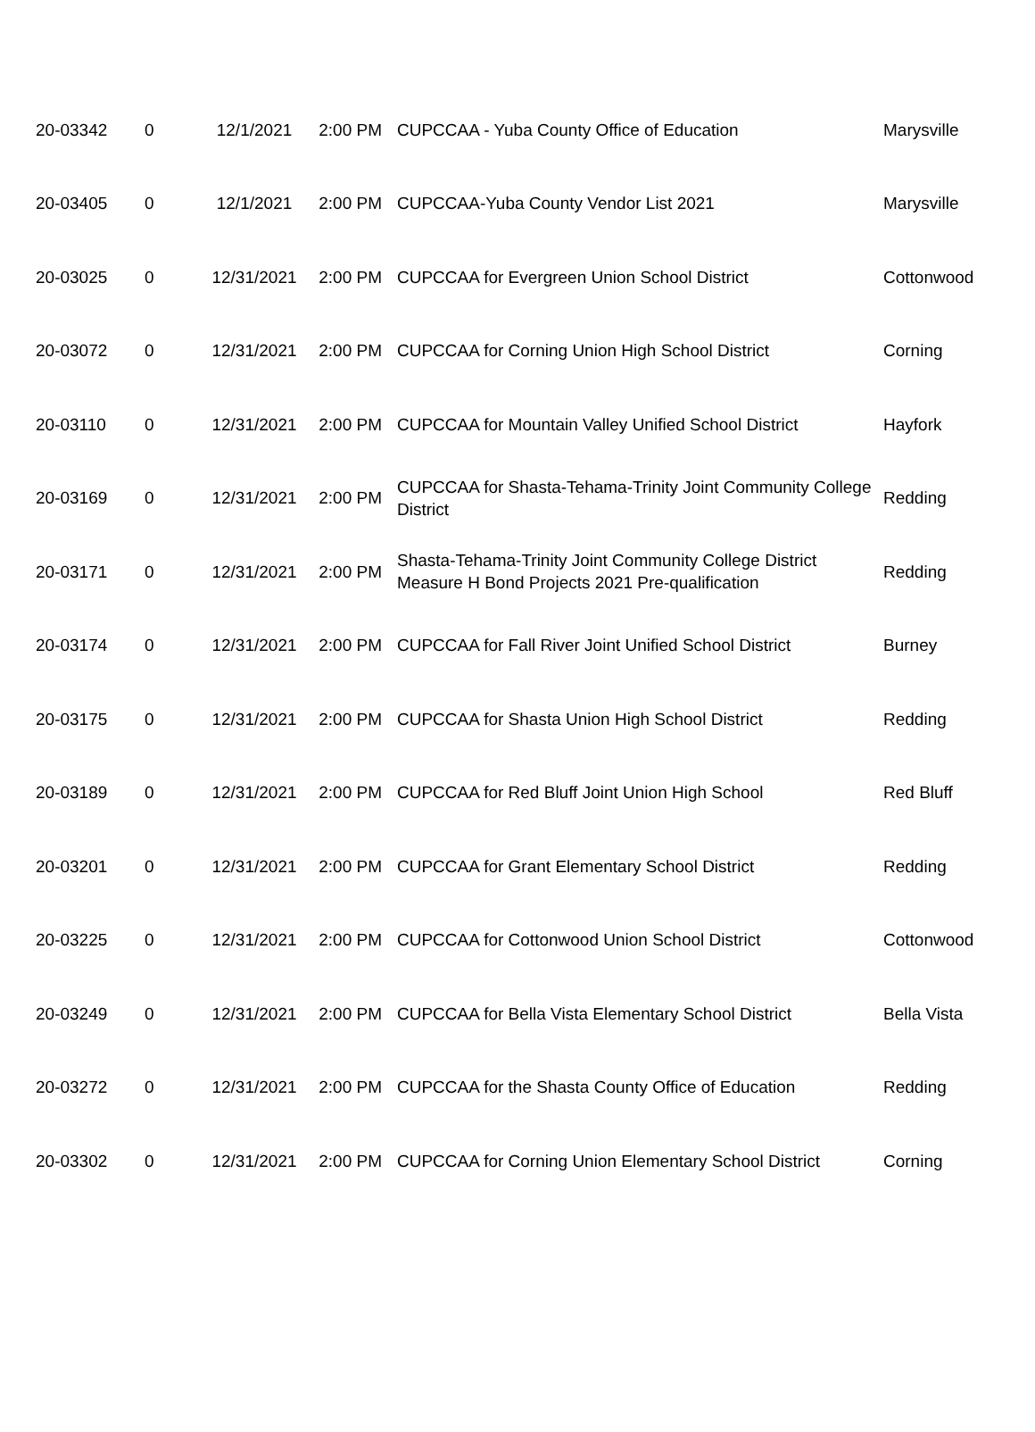| 20-03342 | 0 | 12/1/2021 | 2:00 PM | CUPCCAA - Yuba County Office of Education | Marysville |
| 20-03405 | 0 | 12/1/2021 | 2:00 PM | CUPCCAA-Yuba County Vendor List 2021 | Marysville |
| 20-03025 | 0 | 12/31/2021 | 2:00 PM | CUPCCAA for Evergreen Union School District | Cottonwood |
| 20-03072 | 0 | 12/31/2021 | 2:00 PM | CUPCCAA for Corning Union High School District | Corning |
| 20-03110 | 0 | 12/31/2021 | 2:00 PM | CUPCCAA for Mountain Valley Unified School District | Hayfork |
| 20-03169 | 0 | 12/31/2021 | 2:00 PM | CUPCCAA for Shasta-Tehama-Trinity Joint Community College District | Redding |
| 20-03171 | 0 | 12/31/2021 | 2:00 PM | Shasta-Tehama-Trinity Joint Community College District Measure H Bond Projects 2021 Pre-qualification | Redding |
| 20-03174 | 0 | 12/31/2021 | 2:00 PM | CUPCCAA for Fall River Joint Unified School District | Burney |
| 20-03175 | 0 | 12/31/2021 | 2:00 PM | CUPCCAA for Shasta Union High School District | Redding |
| 20-03189 | 0 | 12/31/2021 | 2:00 PM | CUPCCAA for Red Bluff Joint Union High School | Red Bluff |
| 20-03201 | 0 | 12/31/2021 | 2:00 PM | CUPCCAA for Grant Elementary School District | Redding |
| 20-03225 | 0 | 12/31/2021 | 2:00 PM | CUPCCAA for Cottonwood Union School District | Cottonwood |
| 20-03249 | 0 | 12/31/2021 | 2:00 PM | CUPCCAA for Bella Vista Elementary School District | Bella Vista |
| 20-03272 | 0 | 12/31/2021 | 2:00 PM | CUPCCAA for the Shasta County Office of Education | Redding |
| 20-03302 | 0 | 12/31/2021 | 2:00 PM | CUPCCAA for Corning Union Elementary School District | Corning |